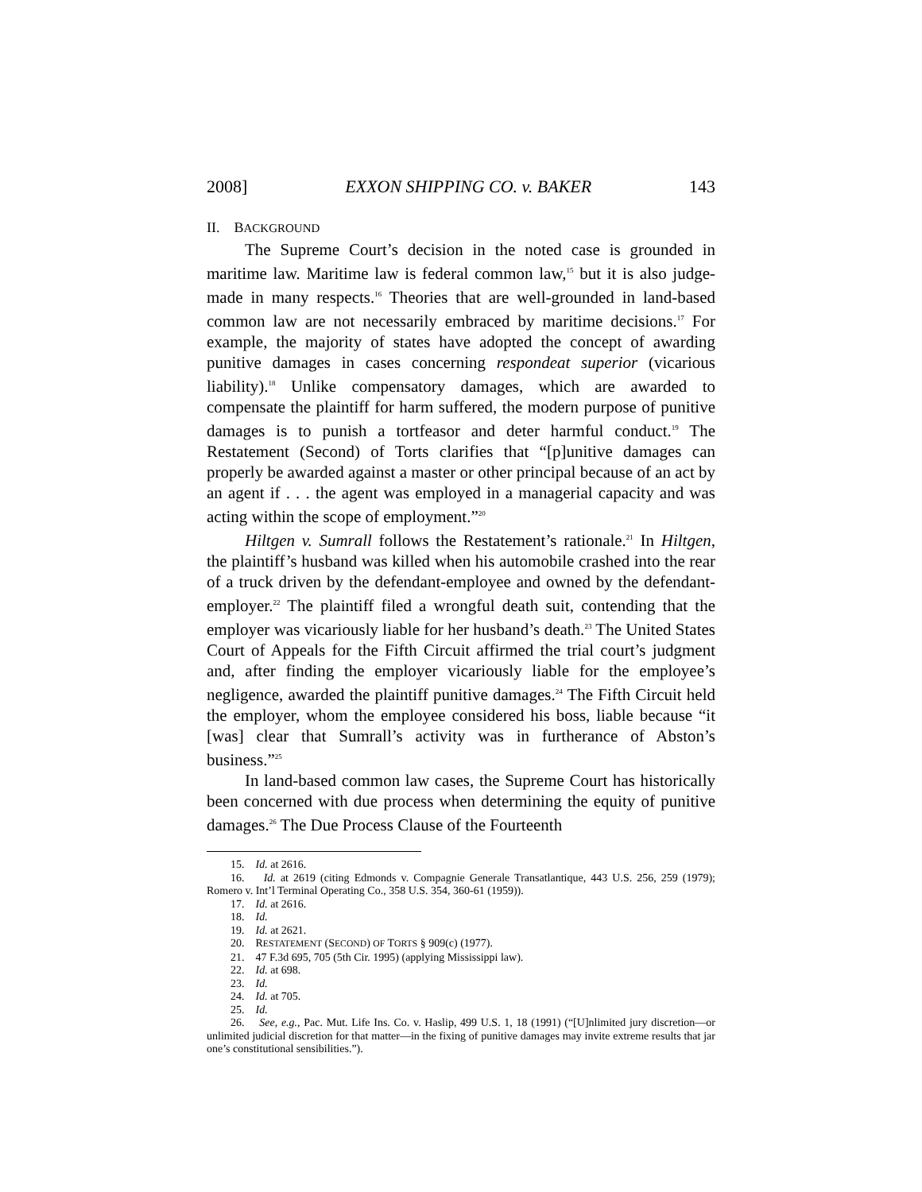2008] EXXON SHIPPING CO. v. BAKER 143
II. BACKGROUND
The Supreme Court’s decision in the noted case is grounded in maritime law. Maritime law is federal common law,<sup>15</sup> but it is also judge-made in many respects.<sup>16</sup> Theories that are well-grounded in land-based common law are not necessarily embraced by maritime decisions.<sup>17</sup> For example, the majority of states have adopted the concept of awarding punitive damages in cases concerning respondeat superior (vicarious liability).<sup>18</sup> Unlike compensatory damages, which are awarded to compensate the plaintiff for harm suffered, the modern purpose of punitive damages is to punish a tortfeasor and deter harmful conduct.<sup>19</sup> The Restatement (Second) of Torts clarifies that “[p]unitive damages can properly be awarded against a master or other principal because of an act by an agent if . . . the agent was employed in a managerial capacity and was acting within the scope of employment.”<sup>20</sup>
Hiltgen v. Sumrall follows the Restatement’s rationale.<sup>21</sup> In Hiltgen, the plaintiff’s husband was killed when his automobile crashed into the rear of a truck driven by the defendant-employee and owned by the defendant-employer.<sup>22</sup> The plaintiff filed a wrongful death suit, contending that the employer was vicariously liable for her husband’s death.<sup>23</sup> The United States Court of Appeals for the Fifth Circuit affirmed the trial court’s judgment and, after finding the employer vicariously liable for the employee’s negligence, awarded the plaintiff punitive damages.<sup>24</sup> The Fifth Circuit held the employer, whom the employee considered his boss, liable because “it [was] clear that Sumrall’s activity was in furtherance of Abston’s business.”<sup>25</sup>
In land-based common law cases, the Supreme Court has historically been concerned with due process when determining the equity of punitive damages.<sup>26</sup> The Due Process Clause of the Fourteenth
15. Id. at 2616.
16. Id. at 2619 (citing Edmonds v. Compagnie Generale Transatlantique, 443 U.S. 256, 259 (1979); Romero v. Int’l Terminal Operating Co., 358 U.S. 354, 360-61 (1959)).
17. Id. at 2616.
18. Id.
19. Id. at 2621.
20. RESTATEMENT (SECOND) OF TORTS § 909(c) (1977).
21. 47 F.3d 695, 705 (5th Cir. 1995) (applying Mississippi law).
22. Id. at 698.
23. Id.
24. Id. at 705.
25. Id.
26. See, e.g., Pac. Mut. Life Ins. Co. v. Haslip, 499 U.S. 1, 18 (1991) (“[U]nlimited jury discretion—or unlimited judicial discretion for that matter—in the fixing of punitive damages may invite extreme results that jar one’s constitutional sensibilities.”).